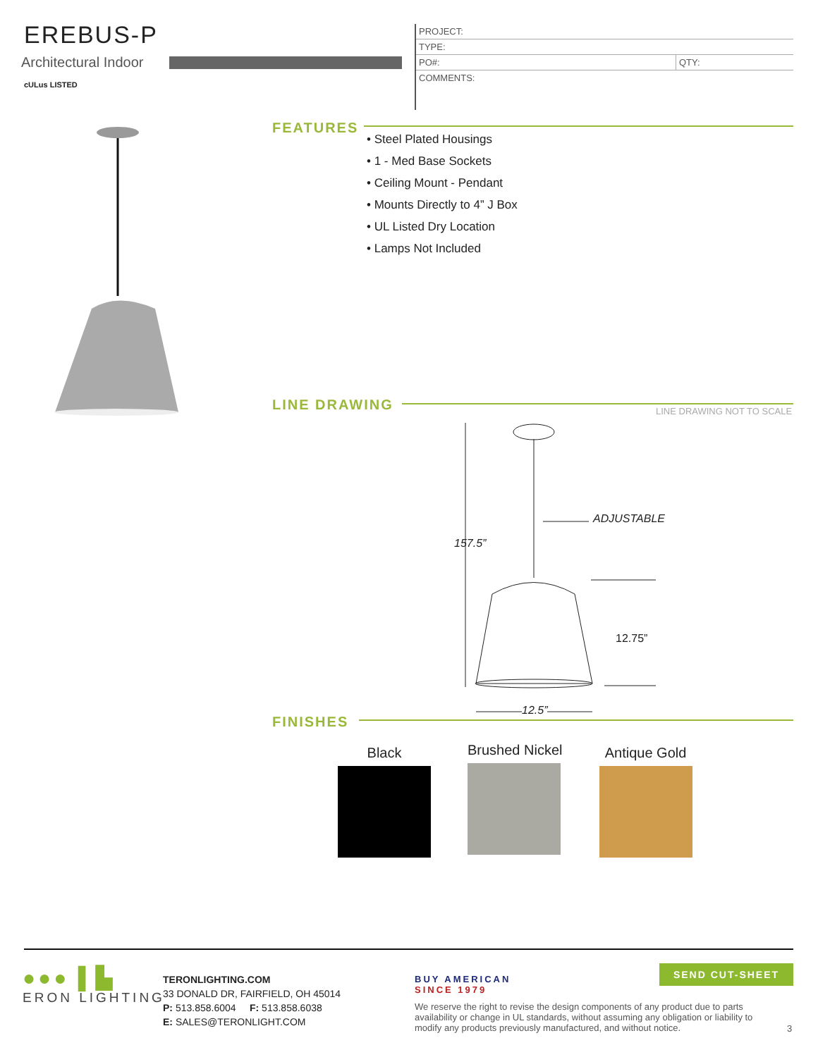EREBUS-P
Architectural Indoor
cULus LISTED
| PROJECT: | |
| TYPE: | |
| PO#: | QTY: |
| COMMENTS: | |
FEATURES
• Steel Plated Housings
• 1 - Med Base Sockets
• Ceiling Mount - Pendant
• Mounts Directly to 4” J Box
• UL Listed Dry Location
• Lamps Not Included
LINE DRAWING
LINE DRAWING NOT TO SCALE
ADJUSTABLE
157.5”
12.75”
12.5”
FINISHES
Black
Brushed Nickel
Antique Gold
●●● ▌▙
ERON LIGHTING
TERONLIGHTING.COM
33 DONALD DR, FAIRFIELD, OH 45014
P: 513.858.6004 F: 513.858.6038
E: SALES@TERONLIGHT.COM
BUY AMERICAN
SINCE 1979
SEND CUT-SHEET
We reserve the right to revise the design components of any product due to parts availability or change in UL standards, without assuming any obligation or liability to modify any products previously manufactured, and without notice.
3